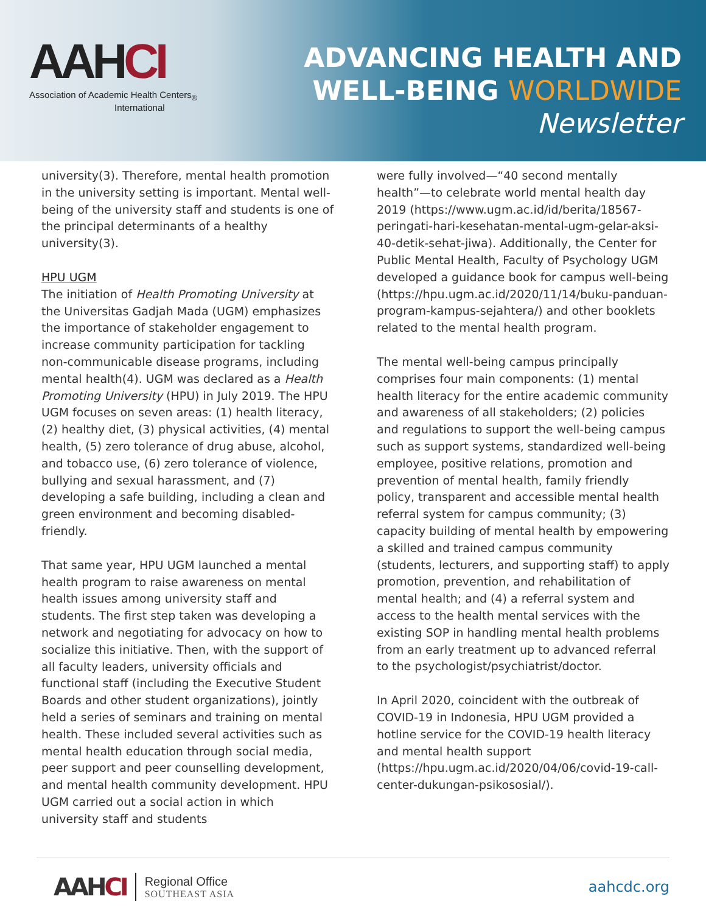AAHCI
Association of Academic Health Centers<sub>®</sub>
International
ADVANCING HEALTH AND
WELL-BEING WORLDWIDE
Newsletter
university(3). Therefore, mental health promotion in the university setting is important. Mental well-being of the university staff and students is one of the principal determinants of a healthy university(3).
HPU UGM
The initiation of Health Promoting University at the Universitas Gadjah Mada (UGM) emphasizes the importance of stakeholder engagement to increase community participation for tackling non-communicable disease programs, including mental health(4). UGM was declared as a Health Promoting University (HPU) in July 2019. The HPU UGM focuses on seven areas: (1) health literacy, (2) healthy diet, (3) physical activities, (4) mental health, (5) zero tolerance of drug abuse, alcohol, and tobacco use, (6) zero tolerance of violence, bullying and sexual harassment, and (7) developing a safe building, including a clean and green environment and becoming disabled-friendly.
That same year, HPU UGM launched a mental health program to raise awareness on mental health issues among university staff and students. The first step taken was developing a network and negotiating for advocacy on how to socialize this initiative. Then, with the support of all faculty leaders, university officials and functional staff (including the Executive Student Boards and other student organizations), jointly held a series of seminars and training on mental health. These included several activities such as mental health education through social media, peer support and peer counselling development, and mental health community development. HPU UGM carried out a social action in which university staff and students
were fully involved—“40 second mentally health”—to celebrate world mental health day 2019 (https://www.ugm.ac.id/id/berita/18567-peringati-hari-kesehatan-mental-ugm-gelar-aksi-40-detik-sehat-jiwa). Additionally, the Center for Public Mental Health, Faculty of Psychology UGM developed a guidance book for campus well-being (https://hpu.ugm.ac.id/2020/11/14/buku-panduan-program-kampus-sejahtera/) and other booklets related to the mental health program.
The mental well-being campus principally comprises four main components: (1) mental health literacy for the entire academic community and awareness of all stakeholders; (2) policies and regulations to support the well-being campus such as support systems, standardized well-being employee, positive relations, promotion and prevention of mental health, family friendly policy, transparent and accessible mental health referral system for campus community; (3) capacity building of mental health by empowering a skilled and trained campus community (students, lecturers, and supporting staff) to apply promotion, prevention, and rehabilitation of mental health; and (4) a referral system and access to the health mental services with the existing SOP in handling mental health problems from an early treatment up to advanced referral to the psychologist/psychiatrist/doctor.
In April 2020, coincident with the outbreak of COVID-19 in Indonesia, HPU UGM provided a hotline service for the COVID-19 health literacy and mental health support (https://hpu.ugm.ac.id/2020/04/06/covid-19-call-center-dukungan-psikososial/).
AAHCI
Regional Office
SOUTHEAST ASIA
aahcdc.org